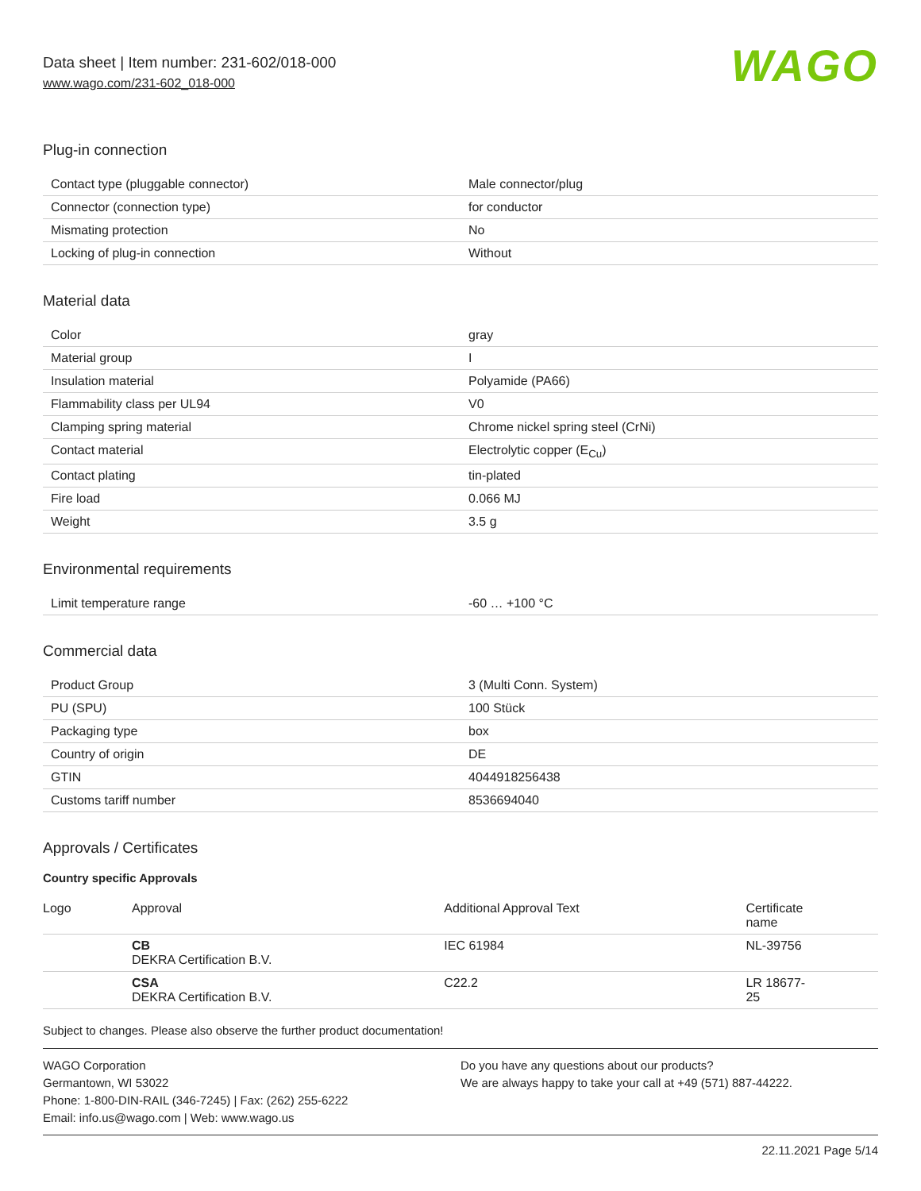Data sheet | Item number: 231-602/018-000
www.wago.com/231-602_018-000
WAGO
Plug-in connection
| Contact type (pluggable connector) | Male connector/plug |
| Connector (connection type) | for conductor |
| Mismating protection | No |
| Locking of plug-in connection | Without |
Material data
| Color | gray |
| Material group | I |
| Insulation material | Polyamide (PA66) |
| Flammability class per UL94 | V0 |
| Clamping spring material | Chrome nickel spring steel (CrNi) |
| Contact material | Electrolytic copper (E<sub>Cu</sub>) |
| Contact plating | tin-plated |
| Fire load | 0.066 MJ |
| Weight | 3.5 g |
Environmental requirements
| Limit temperature range | -60 … +100 °C |
Commercial data
| Product Group | 3 (Multi Conn. System) |
| PU (SPU) | 100 Stück |
| Packaging type | box |
| Country of origin | DE |
| GTIN | 4044918256438 |
| Customs tariff number | 8536694040 |
Approvals / Certificates
Country specific Approvals
| Logo | Approval | Additional Approval Text | Certificate name |
| --- | --- | --- | --- |
| | CB DEKRA Certification B.V. | IEC 61984 | NL-39756 |
| | CSA DEKRA Certification B.V. | C22.2 | LR 18677- 25 |
Subject to changes. Please also observe the further product documentation!
WAGO Corporation
Germantown, WI 53022
Phone: 1-800-DIN-RAIL (346-7245) | Fax: (262) 255-6222
Email: info.us@wago.com | Web: www.wago.us
Do you have any questions about our products?
We are always happy to take your call at +49 (571) 887-44222.
22.11.2021 Page 5/14